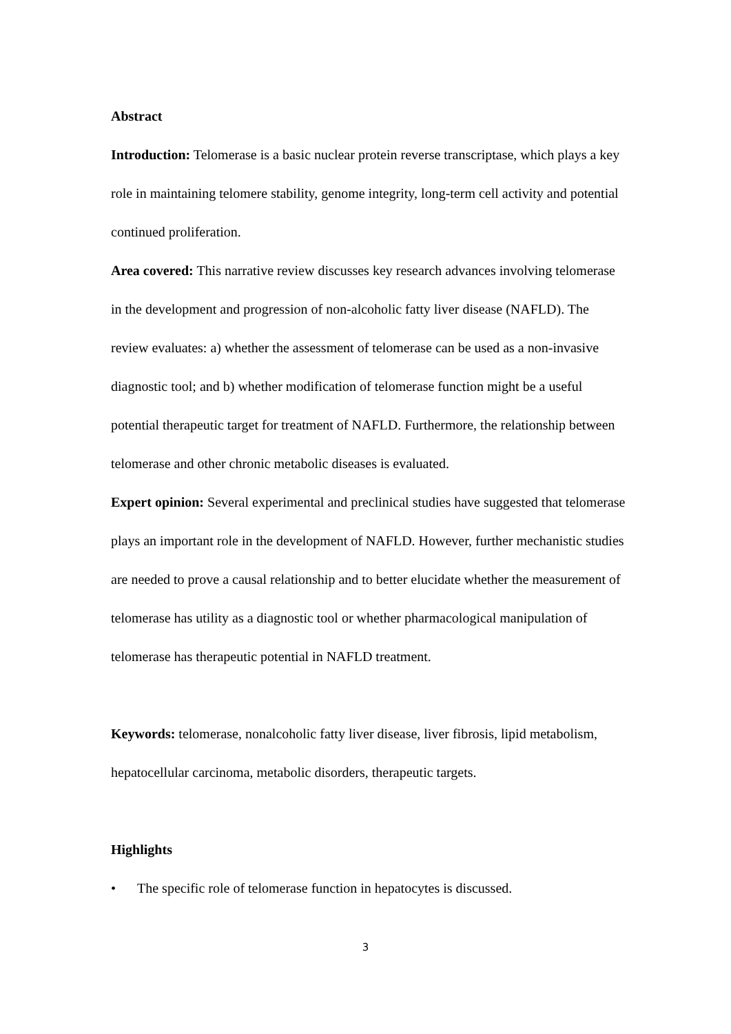Abstract
Introduction: Telomerase is a basic nuclear protein reverse transcriptase, which plays a key role in maintaining telomere stability, genome integrity, long-term cell activity and potential continued proliferation.
Area covered: This narrative review discusses key research advances involving telomerase in the development and progression of non-alcoholic fatty liver disease (NAFLD). The review evaluates: a) whether the assessment of telomerase can be used as a non-invasive diagnostic tool; and b) whether modification of telomerase function might be a useful potential therapeutic target for treatment of NAFLD. Furthermore, the relationship between telomerase and other chronic metabolic diseases is evaluated.
Expert opinion: Several experimental and preclinical studies have suggested that telomerase plays an important role in the development of NAFLD. However, further mechanistic studies are needed to prove a causal relationship and to better elucidate whether the measurement of telomerase has utility as a diagnostic tool or whether pharmacological manipulation of telomerase has therapeutic potential in NAFLD treatment.
Keywords: telomerase, nonalcoholic fatty liver disease, liver fibrosis, lipid metabolism, hepatocellular carcinoma, metabolic disorders, therapeutic targets.
Highlights
• The specific role of telomerase function in hepatocytes is discussed.
3